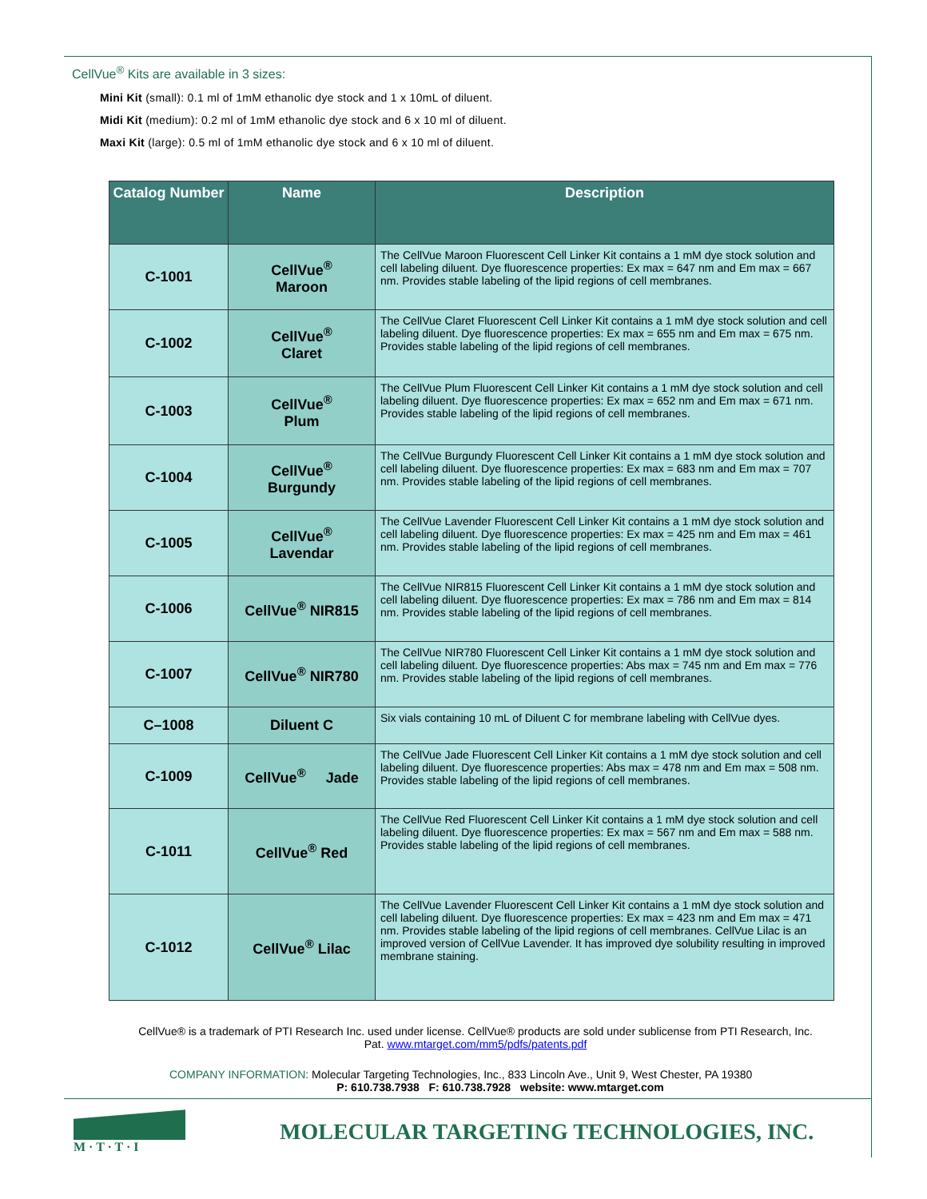CellVue<sup>®</sup> Kits are available in 3 sizes:
Mini Kit (small): 0.1 ml of 1mM ethanolic dye stock and 1 x 10mL of diluent.
Midi Kit (medium): 0.2 ml of 1mM ethanolic dye stock and 6 x 10 ml of diluent.
Maxi Kit (large): 0.5 ml of 1mM ethanolic dye stock and 6 x 10 ml of diluent.
| Catalog Number | Name | Description |
| --- | --- | --- |
| C-1001 | CellVue<sup>®</sup> Maroon | The CellVue Maroon Fluorescent Cell Linker Kit contains a 1 mM dye stock solution and cell labeling diluent. Dye fluorescence properties: Ex max = 647 nm and Em max = 667 nm. Provides stable labeling of the lipid regions of cell membranes. |
| C-1002 | CellVue<sup>®</sup> Claret | The CellVue Claret Fluorescent Cell Linker Kit contains a 1 mM dye stock solution and cell labeling diluent. Dye fluorescence properties: Ex max = 655 nm and Em max = 675 nm. Provides stable labeling of the lipid regions of cell membranes. |
| C-1003 | CellVue<sup>®</sup> Plum | The CellVue Plum Fluorescent Cell Linker Kit contains a 1 mM dye stock solution and cell labeling diluent. Dye fluorescence properties: Ex max = 652 nm and Em max = 671 nm. Provides stable labeling of the lipid regions of cell membranes. |
| C-1004 | CellVue<sup>®</sup> Burgundy | The CellVue Burgundy Fluorescent Cell Linker Kit contains a 1 mM dye stock solution and cell labeling diluent. Dye fluorescence properties: Ex max = 683 nm and Em max = 707 nm. Provides stable labeling of the lipid regions of cell membranes. |
| C-1005 | CellVue<sup>®</sup> Lavendar | The CellVue Lavender Fluorescent Cell Linker Kit contains a 1 mM dye stock solution and cell labeling diluent. Dye fluorescence properties: Ex max = 425 nm and Em max = 461 nm. Provides stable labeling of the lipid regions of cell membranes. |
| C-1006 | CellVue<sup>®</sup> NIR815 | The CellVue NIR815 Fluorescent Cell Linker Kit contains a 1 mM dye stock solution and cell labeling diluent. Dye fluorescence properties: Ex max = 786 nm and Em max = 814 nm. Provides stable labeling of the lipid regions of cell membranes. |
| C-1007 | CellVue<sup>®</sup> NIR780 | The CellVue NIR780 Fluorescent Cell Linker Kit contains a 1 mM dye stock solution and cell labeling diluent. Dye fluorescence properties: Abs max = 745 nm and Em max = 776 nm. Provides stable labeling of the lipid regions of cell membranes. |
| C–1008 | Diluent C | Six vials containing 10 mL of Diluent C for membrane labeling with CellVue dyes. |
| C-1009 | CellVue<sup>®</sup> Jade | The CellVue Jade Fluorescent Cell Linker Kit contains a 1 mM dye stock solution and cell labeling diluent. Dye fluorescence properties: Abs max = 478 nm and Em max = 508 nm. Provides stable labeling of the lipid regions of cell membranes. |
| C-1011 | CellVue<sup>®</sup> Red | The CellVue Red Fluorescent Cell Linker Kit contains a 1 mM dye stock solution and cell labeling diluent. Dye fluorescence properties: Ex max = 567 nm and Em max = 588 nm. Provides stable labeling of the lipid regions of cell membranes. |
| C-1012 | CellVue<sup>®</sup> Lilac | The CellVue Lavender Fluorescent Cell Linker Kit contains a 1 mM dye stock solution and cell labeling diluent. Dye fluorescence properties: Ex max = 423 nm and Em max = 471 nm. Provides stable labeling of the lipid regions of cell membranes. CellVue Lilac is an improved version of CellVue Lavender. It has improved dye solubility resulting in improved membrane staining. |
CellVue® is a trademark of PTI Research Inc. used under license. CellVue® products are sold under sublicense from PTI Research, Inc.
Pat. www.mtarget.com/mm5/pdfs/patents.pdf
COMPANY INFORMATION: Molecular Targeting Technologies, Inc., 833 Lincoln Ave., Unit 9, West Chester, PA 19380
P: 610.738.7938 F: 610.738.7928 website: www.mtarget.com
M · T · T · I
MOLECULAR TARGETING TECHNOLOGIES, INC.